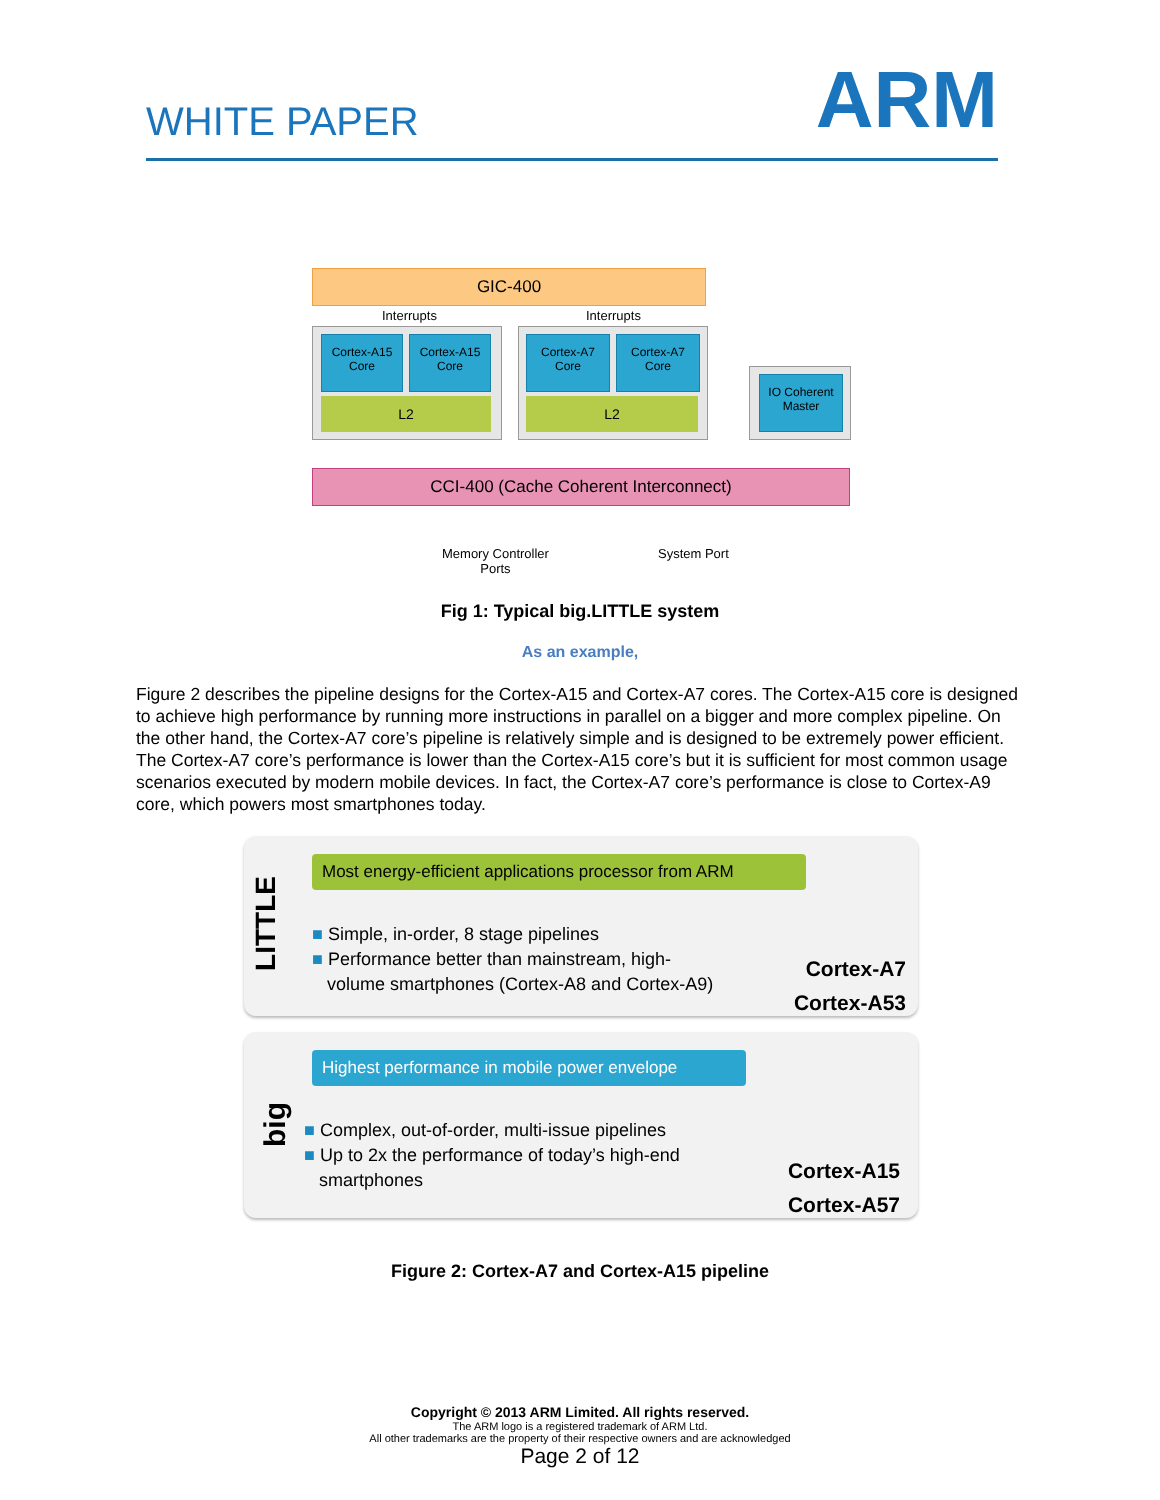WHITE PAPER
ARM
GIC-400
Interrupts Interrupts
Cortex-A15
Core
Cortex-A15
Core
L2
Cortex-A7
Core
Cortex-A7
Core
L2
IO Coherent
Master
CCI-400 (Cache Coherent Interconnect)
Memory Controller
Ports
System Port
Fig 1: Typical big.LITTLE system
As an example,
Figure 2 describes the pipeline designs for the Cortex-A15 and Cortex-A7 cores. The Cortex-A15 core is designed to achieve high performance by running more instructions in parallel on a bigger and more complex pipeline. On the other hand, the Cortex-A7 core’s pipeline is relatively simple and is designed to be extremely power efficient. The Cortex-A7 core’s performance is lower than the Cortex-A15 core’s but it is sufficient for most common usage scenarios executed by modern mobile devices. In fact, the Cortex-A7 core’s performance is close to Cortex-A9 core, which powers most smartphones today.
LITTLE
Most energy-efficient applications processor from ARM
■ Simple, in-order, 8 stage pipelines
■ Performance better than mainstream, high-
volume smartphones (Cortex-A8 and Cortex-A9)
Cortex-A7
Cortex-A53
big
Highest performance in mobile power envelope
■ Complex, out-of-order, multi-issue pipelines
■ Up to 2x the performance of today’s high-end
smartphones
Cortex-A15
Cortex-A57
Figure 2: Cortex-A7 and Cortex-A15 pipeline
Copyright © 2013 ARM Limited. All rights reserved.
The ARM logo is a registered trademark of ARM Ltd.
All other trademarks are the property of their respective owners and are acknowledged
Page 2 of 12